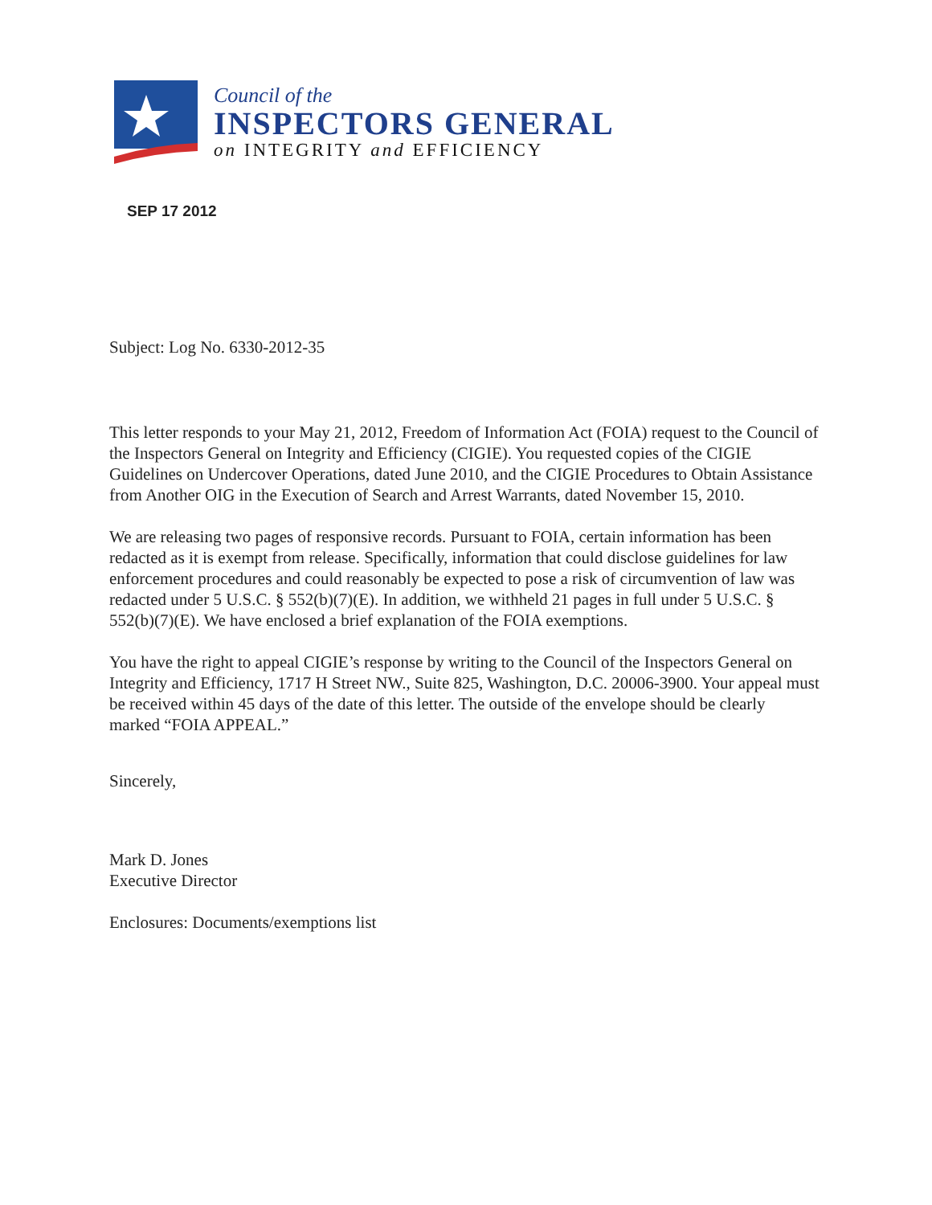Council of the
INSPECTORS GENERAL
on INTEGRITY and EFFICIENCY
SEP 17 2012
Subject: Log No. 6330-2012-35
This letter responds to your May 21, 2012, Freedom of Information Act (FOIA) request to the Council of the Inspectors General on Integrity and Efficiency (CIGIE). You requested copies of the CIGIE Guidelines on Undercover Operations, dated June 2010, and the CIGIE Procedures to Obtain Assistance from Another OIG in the Execution of Search and Arrest Warrants, dated November 15, 2010.
We are releasing two pages of responsive records. Pursuant to FOIA, certain information has been redacted as it is exempt from release. Specifically, information that could disclose guidelines for law enforcement procedures and could reasonably be expected to pose a risk of circumvention of law was redacted under 5 U.S.C. § 552(b)(7)(E). In addition, we withheld 21 pages in full under 5 U.S.C. § 552(b)(7)(E). We have enclosed a brief explanation of the FOIA exemptions.
You have the right to appeal CIGIE’s response by writing to the Council of the Inspectors General on Integrity and Efficiency, 1717 H Street NW., Suite 825, Washington, D.C. 20006-3900. Your appeal must be received within 45 days of the date of this letter. The outside of the envelope should be clearly marked “FOIA APPEAL.”
Sincerely,
Mark D. Jones
Executive Director
Enclosures: Documents/exemptions list